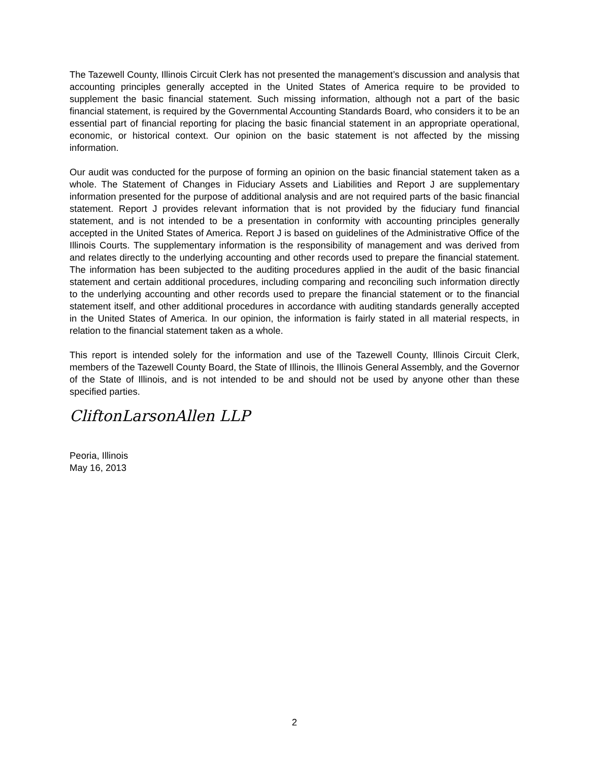The Tazewell County, Illinois Circuit Clerk has not presented the management’s discussion and analysis that accounting principles generally accepted in the United States of America require to be provided to supplement the basic financial statement. Such missing information, although not a part of the basic financial statement, is required by the Governmental Accounting Standards Board, who considers it to be an essential part of financial reporting for placing the basic financial statement in an appropriate operational, economic, or historical context. Our opinion on the basic statement is not affected by the missing information.
Our audit was conducted for the purpose of forming an opinion on the basic financial statement taken as a whole. The Statement of Changes in Fiduciary Assets and Liabilities and Report J are supplementary information presented for the purpose of additional analysis and are not required parts of the basic financial statement. Report J provides relevant information that is not provided by the fiduciary fund financial statement, and is not intended to be a presentation in conformity with accounting principles generally accepted in the United States of America. Report J is based on guidelines of the Administrative Office of the Illinois Courts. The supplementary information is the responsibility of management and was derived from and relates directly to the underlying accounting and other records used to prepare the financial statement. The information has been subjected to the auditing procedures applied in the audit of the basic financial statement and certain additional procedures, including comparing and reconciling such information directly to the underlying accounting and other records used to prepare the financial statement or to the financial statement itself, and other additional procedures in accordance with auditing standards generally accepted in the United States of America. In our opinion, the information is fairly stated in all material respects, in relation to the financial statement taken as a whole.
This report is intended solely for the information and use of the Tazewell County, Illinois Circuit Clerk, members of the Tazewell County Board, the State of Illinois, the Illinois General Assembly, and the Governor of the State of Illinois, and is not intended to be and should not be used by anyone other than these specified parties.
CliftonLarsonAllen LLP
Peoria, Illinois
May 16, 2013
2